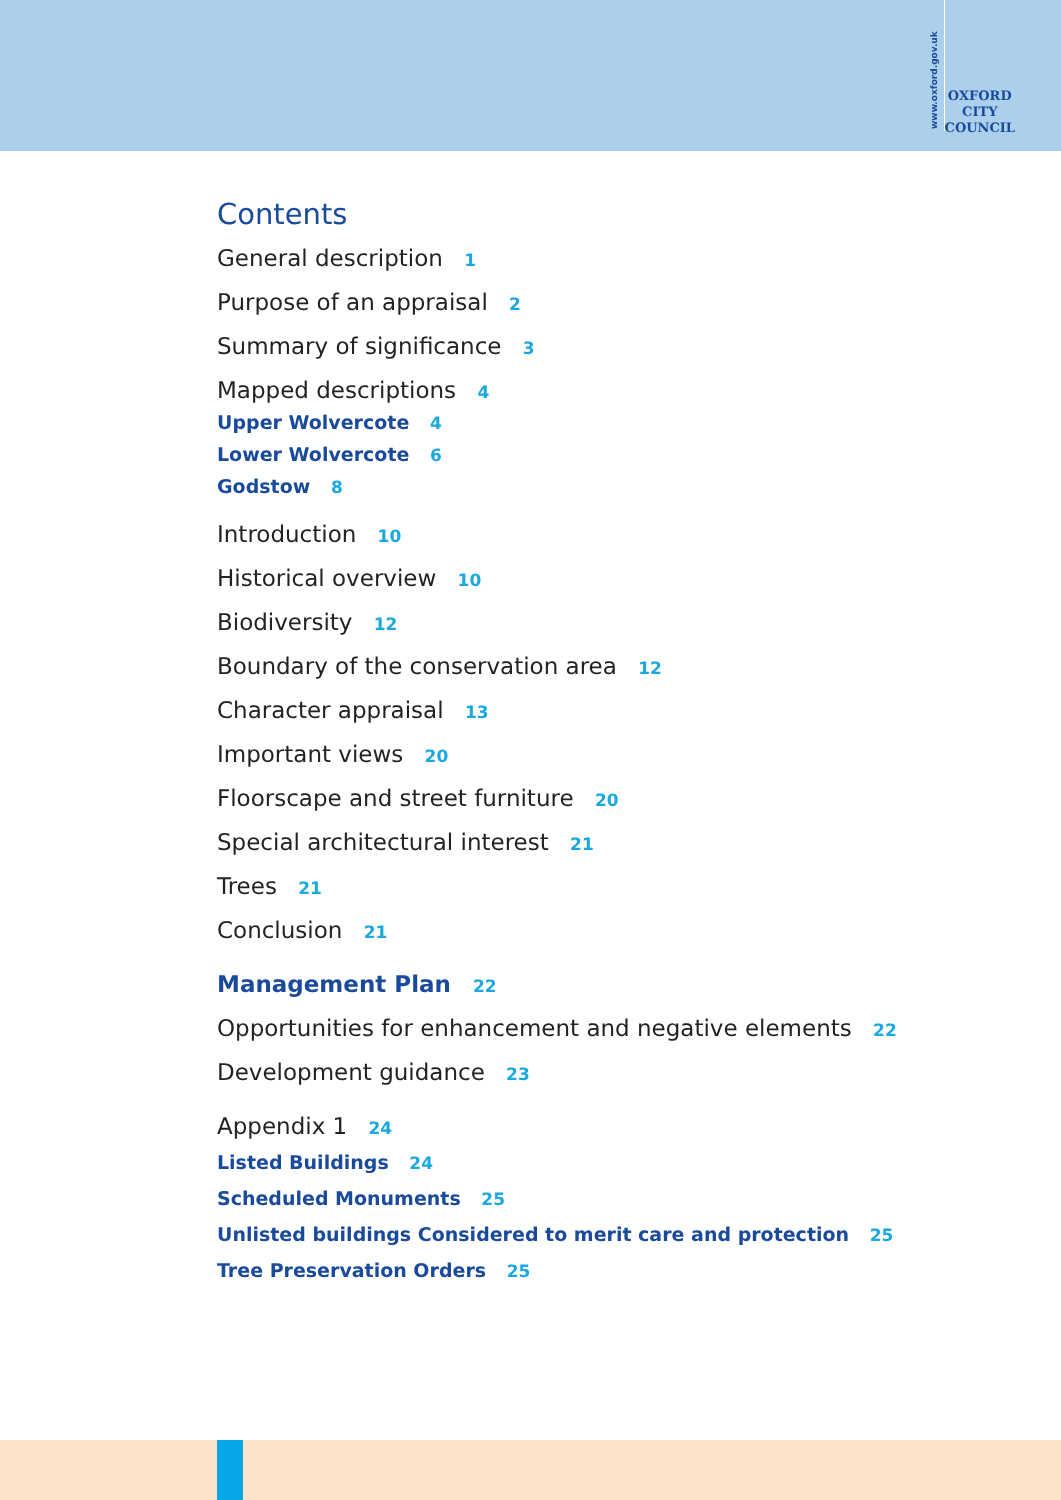www.oxford.gov.uk
OXFORD
CITY
COUNCIL
Contents
General description 1
Purpose of an appraisal 2
Summary of significance 3
Mapped descriptions 4
Upper Wolvercote 4
Lower Wolvercote 6
Godstow 8
Introduction 10
Historical overview 10
Biodiversity 12
Boundary of the conservation area 12
Character appraisal 13
Important views 20
Floorscape and street furniture 20
Special architectural interest 21
Trees 21
Conclusion 21
Management Plan 22
Opportunities for enhancement and negative elements 22
Development guidance 23
Appendix 1 24
Listed Buildings 24
Scheduled Monuments 25
Unlisted buildings Considered to merit care and protection 25
Tree Preservation Orders 25